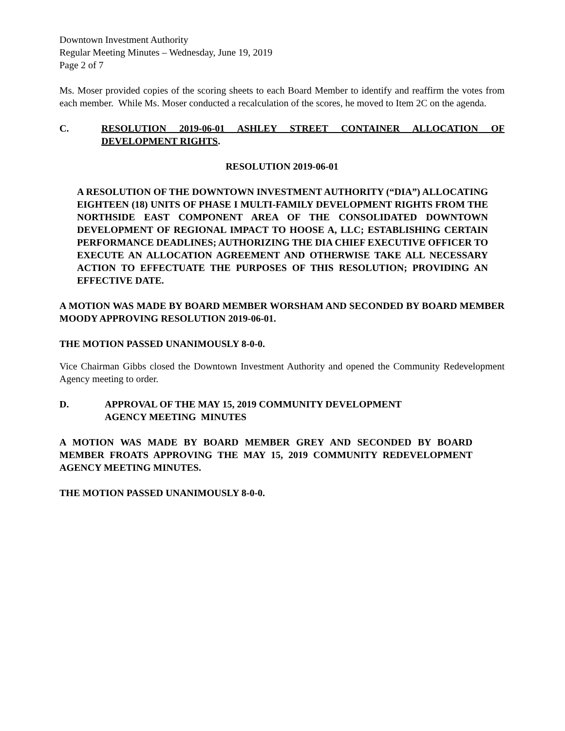Downtown Investment Authority
Regular Meeting Minutes – Wednesday, June 19, 2019
Page 2 of 7
Ms. Moser provided copies of the scoring sheets to each Board Member to identify and reaffirm the votes from each member. While Ms. Moser conducted a recalculation of the scores, he moved to Item 2C on the agenda.
C. RESOLUTION 2019-06-01 ASHLEY STREET CONTAINER ALLOCATION OF DEVELOPMENT RIGHTS.
RESOLUTION 2019-06-01
A RESOLUTION OF THE DOWNTOWN INVESTMENT AUTHORITY (“DIA”) ALLOCATING EIGHTEEN (18) UNITS OF PHASE I MULTI-FAMILY DEVELOPMENT RIGHTS FROM THE NORTHSIDE EAST COMPONENT AREA OF THE CONSOLIDATED DOWNTOWN DEVELOPMENT OF REGIONAL IMPACT TO HOOSE A, LLC; ESTABLISHING CERTAIN PERFORMANCE DEADLINES; AUTHORIZING THE DIA CHIEF EXECUTIVE OFFICER TO EXECUTE AN ALLOCATION AGREEMENT AND OTHERWISE TAKE ALL NECESSARY ACTION TO EFFECTUATE THE PURPOSES OF THIS RESOLUTION; PROVIDING AN EFFECTIVE DATE.
A MOTION WAS MADE BY BOARD MEMBER WORSHAM AND SECONDED BY BOARD MEMBER MOODY APPROVING RESOLUTION 2019-06-01.
THE MOTION PASSED UNANIMOUSLY 8-0-0.
Vice Chairman Gibbs closed the Downtown Investment Authority and opened the Community Redevelopment Agency meeting to order.
D. APPROVAL OF THE MAY 15, 2019 COMMUNITY DEVELOPMENT
AGENCY MEETING MINUTES
A MOTION WAS MADE BY BOARD MEMBER GREY AND SECONDED BY BOARD MEMBER FROATS APPROVING THE MAY 15, 2019 COMMUNITY REDEVELOPMENT AGENCY MEETING MINUTES.
THE MOTION PASSED UNANIMOUSLY 8-0-0.